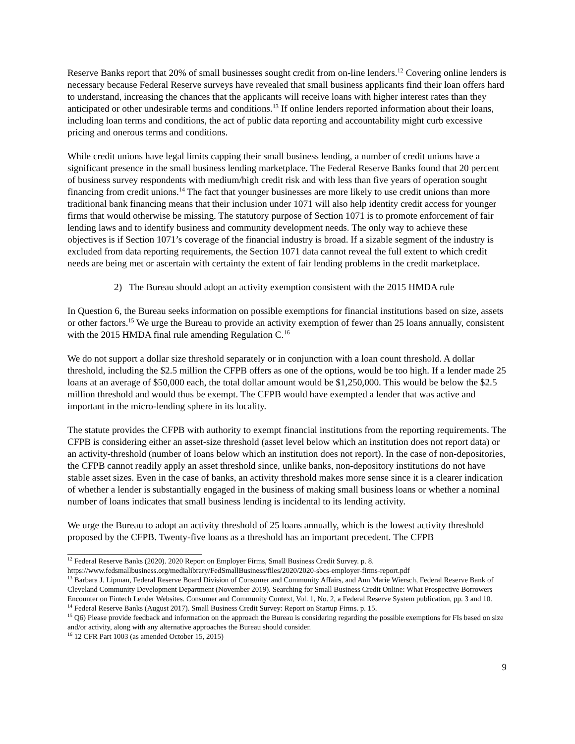Reserve Banks report that 20% of small businesses sought credit from on-line lenders.<sup>12</sup> Covering online lenders is necessary because Federal Reserve surveys have revealed that small business applicants find their loan offers hard to understand, increasing the chances that the applicants will receive loans with higher interest rates than they anticipated or other undesirable terms and conditions.<sup>13</sup> If online lenders reported information about their loans, including loan terms and conditions, the act of public data reporting and accountability might curb excessive pricing and onerous terms and conditions.
While credit unions have legal limits capping their small business lending, a number of credit unions have a significant presence in the small business lending marketplace. The Federal Reserve Banks found that 20 percent of business survey respondents with medium/high credit risk and with less than five years of operation sought financing from credit unions.<sup>14</sup> The fact that younger businesses are more likely to use credit unions than more traditional bank financing means that their inclusion under 1071 will also help identity credit access for younger firms that would otherwise be missing. The statutory purpose of Section 1071 is to promote enforcement of fair lending laws and to identify business and community development needs. The only way to achieve these objectives is if Section 1071’s coverage of the financial industry is broad. If a sizable segment of the industry is excluded from data reporting requirements, the Section 1071 data cannot reveal the full extent to which credit needs are being met or ascertain with certainty the extent of fair lending problems in the credit marketplace.
2) The Bureau should adopt an activity exemption consistent with the 2015 HMDA rule
In Question 6, the Bureau seeks information on possible exemptions for financial institutions based on size, assets or other factors.<sup>15</sup> We urge the Bureau to provide an activity exemption of fewer than 25 loans annually, consistent with the 2015 HMDA final rule amending Regulation C.<sup>16</sup>
We do not support a dollar size threshold separately or in conjunction with a loan count threshold. A dollar threshold, including the $2.5 million the CFPB offers as one of the options, would be too high. If a lender made 25 loans at an average of $50,000 each, the total dollar amount would be $1,250,000. This would be below the $2.5 million threshold and would thus be exempt. The CFPB would have exempted a lender that was active and important in the micro-lending sphere in its locality.
The statute provides the CFPB with authority to exempt financial institutions from the reporting requirements. The CFPB is considering either an asset-size threshold (asset level below which an institution does not report data) or an activity-threshold (number of loans below which an institution does not report). In the case of non-depositories, the CFPB cannot readily apply an asset threshold since, unlike banks, non-depository institutions do not have stable asset sizes. Even in the case of banks, an activity threshold makes more sense since it is a clearer indication of whether a lender is substantially engaged in the business of making small business loans or whether a nominal number of loans indicates that small business lending is incidental to its lending activity.
We urge the Bureau to adopt an activity threshold of 25 loans annually, which is the lowest activity threshold proposed by the CFPB. Twenty-five loans as a threshold has an important precedent. The CFPB
<sup>12</sup> Federal Reserve Banks (2020). 2020 Report on Employer Firms, Small Business Credit Survey. p. 8.
https://www.fedsmallbusiness.org/medialibrary/FedSmallBusiness/files/2020/2020-sbcs-employer-firms-report.pdf
<sup>13</sup> Barbara J. Lipman, Federal Reserve Board Division of Consumer and Community Affairs, and Ann Marie Wiersch, Federal Reserve Bank of Cleveland Community Development Department (November 2019). Searching for Small Business Credit Online: What Prospective Borrowers Encounter on Fintech Lender Websites. Consumer and Community Context, Vol. 1, No. 2, a Federal Reserve System publication, pp. 3 and 10.
<sup>14</sup> Federal Reserve Banks (August 2017). Small Business Credit Survey: Report on Startup Firms. p. 15.
<sup>15</sup> Q6) Please provide feedback and information on the approach the Bureau is considering regarding the possible exemptions for FIs based on size and/or activity, along with any alternative approaches the Bureau should consider.
<sup>16</sup> 12 CFR Part 1003 (as amended October 15, 2015)
9